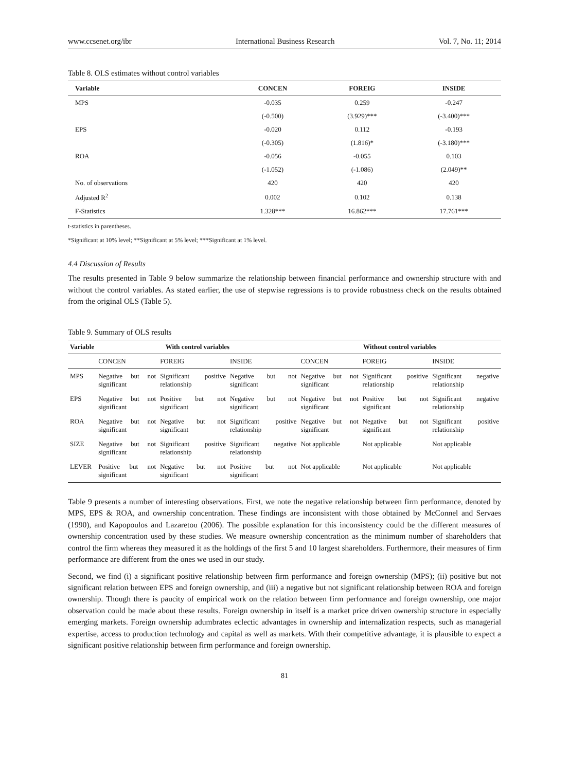www.ccsenet.org/ibr International Business Research Vol. 7, No. 11; 2014
Table 8. OLS estimates without control variables
| Variable | CONCEN | FOREIG | INSIDE |
| --- | --- | --- | --- |
| MPS | -0.035 | 0.259 | -0.247 |
| | (-0.500) | (3.929)*** | (-3.400)*** |
| EPS | -0.020 | 0.112 | -0.193 |
| | (-0.305) | (1.816)* | (-3.180)*** |
| ROA | -0.056 | -0.055 | 0.103 |
| | (-1.052) | (-1.086) | (2.049)** |
| No. of observations | 420 | 420 | 420 |
| Adjusted R<sup>2</sup> | 0.002 | 0.102 | 0.138 |
| F-Statistics | 1.328*** | 16.862*** | 17.761*** |
t-statistics in parentheses.
*Significant at 10% level; **Significant at 5% level; ***Significant at 1% level.
4.4 Discussion of Results
The results presented in Table 9 below summarize the relationship between financial performance and ownership structure with and without the control variables. As stated earlier, the use of stepwise regressions is to provide robustness check on the results obtained from the original OLS (Table 5).
Table 9. Summary of OLS results
| Variable | With control variables | | | Without control variables | | |
| --- | --- | --- | --- | --- | --- | --- |
| | CONCEN | FOREIG | INSIDE | CONCEN | FOREIG | INSIDE |
| MPS | Negative but not significant | Significant positive relationship | Negative but not significant | Negative but not significant | Significant positive relationship | Significant negative relationship |
| EPS | Negative but not significant | Positive but not significant | Negative but not significant | Negative but not significant | Positive but not significant | Significant negative relationship |
| ROA | Negative but not significant | Negative but not significant | Significant positive relationship | Negative but not significant | Negative but not significant | Significant positive relationship |
| SIZE | Negative but not significant | Significant positive relationship | Significant negative relationship | Not applicable | Not applicable | Not applicable |
| LEVER | Positive but not significant | Negative but not significant | Positive but not significant | Not applicable | Not applicable | Not applicable |
Table 9 presents a number of interesting observations. First, we note the negative relationship between firm performance, denoted by MPS, EPS & ROA, and ownership concentration. These findings are inconsistent with those obtained by McConnel and Servaes (1990), and Kapopoulos and Lazaretou (2006). The possible explanation for this inconsistency could be the different measures of ownership concentration used by these studies. We measure ownership concentration as the minimum number of shareholders that control the firm whereas they measured it as the holdings of the first 5 and 10 largest shareholders. Furthermore, their measures of firm performance are different from the ones we used in our study.
Second, we find (i) a significant positive relationship between firm performance and foreign ownership (MPS); (ii) positive but not significant relation between EPS and foreign ownership, and (iii) a negative but not significant relationship between ROA and foreign ownership. Though there is paucity of empirical work on the relation between firm performance and foreign ownership, one major observation could be made about these results. Foreign ownership in itself is a market price driven ownership structure in especially emerging markets. Foreign ownership adumbrates eclectic advantages in ownership and internalization respects, such as managerial expertise, access to production technology and capital as well as markets. With their competitive advantage, it is plausible to expect a significant positive relationship between firm performance and foreign ownership.
81